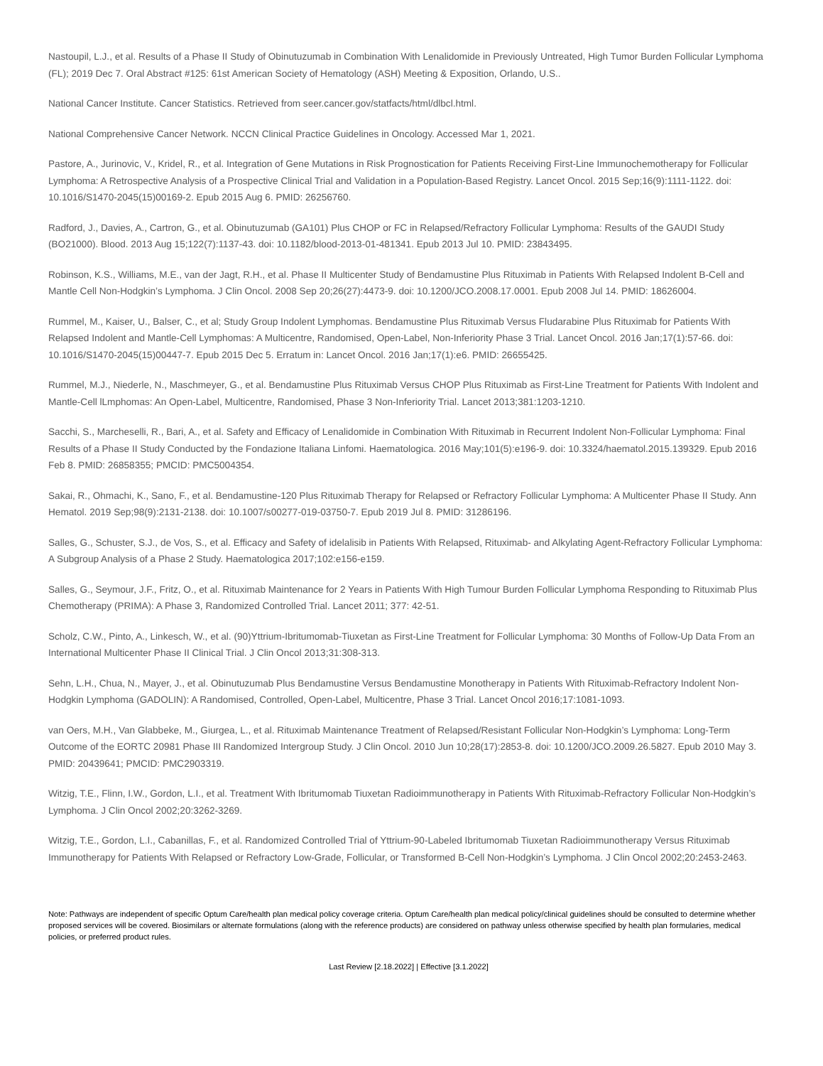Nastoupil, L.J., et al. Results of a Phase II Study of Obinutuzumab in Combination With Lenalidomide in Previously Untreated, High Tumor Burden Follicular Lymphoma (FL); 2019 Dec 7. Oral Abstract #125: 61st American Society of Hematology (ASH) Meeting & Exposition, Orlando, U.S..
National Cancer Institute. Cancer Statistics. Retrieved from seer.cancer.gov/statfacts/html/dlbcl.html.
National Comprehensive Cancer Network. NCCN Clinical Practice Guidelines in Oncology. Accessed Mar 1, 2021.
Pastore, A., Jurinovic, V., Kridel, R., et al. Integration of Gene Mutations in Risk Prognostication for Patients Receiving First-Line Immunochemotherapy for Follicular Lymphoma: A Retrospective Analysis of a Prospective Clinical Trial and Validation in a Population-Based Registry. Lancet Oncol. 2015 Sep;16(9):1111-1122. doi: 10.1016/S1470-2045(15)00169-2. Epub 2015 Aug 6. PMID: 26256760.
Radford, J., Davies, A., Cartron, G., et al. Obinutuzumab (GA101) Plus CHOP or FC in Relapsed/Refractory Follicular Lymphoma: Results of the GAUDI Study (BO21000). Blood. 2013 Aug 15;122(7):1137-43. doi: 10.1182/blood-2013-01-481341. Epub 2013 Jul 10. PMID: 23843495.
Robinson, K.S., Williams, M.E., van der Jagt, R.H., et al. Phase II Multicenter Study of Bendamustine Plus Rituximab in Patients With Relapsed Indolent B-Cell and Mantle Cell Non-Hodgkin’s Lymphoma. J Clin Oncol. 2008 Sep 20;26(27):4473-9. doi: 10.1200/JCO.2008.17.0001. Epub 2008 Jul 14. PMID: 18626004.
Rummel, M., Kaiser, U., Balser, C., et al; Study Group Indolent Lymphomas. Bendamustine Plus Rituximab Versus Fludarabine Plus Rituximab for Patients With Relapsed Indolent and Mantle-Cell Lymphomas: A Multicentre, Randomised, Open-Label, Non-Inferiority Phase 3 Trial. Lancet Oncol. 2016 Jan;17(1):57-66. doi: 10.1016/S1470-2045(15)00447-7. Epub 2015 Dec 5. Erratum in: Lancet Oncol. 2016 Jan;17(1):e6. PMID: 26655425.
Rummel, M.J., Niederle, N., Maschmeyer, G., et al. Bendamustine Plus Rituximab Versus CHOP Plus Rituximab as First-Line Treatment for Patients With Indolent and Mantle-Cell lLmphomas: An Open-Label, Multicentre, Randomised, Phase 3 Non-Inferiority Trial. Lancet 2013;381:1203-1210.
Sacchi, S., Marcheselli, R., Bari, A., et al. Safety and Efficacy of Lenalidomide in Combination With Rituximab in Recurrent Indolent Non-Follicular Lymphoma: Final Results of a Phase II Study Conducted by the Fondazione Italiana Linfomi. Haematologica. 2016 May;101(5):e196-9. doi: 10.3324/haematol.2015.139329. Epub 2016 Feb 8. PMID: 26858355; PMCID: PMC5004354.
Sakai, R., Ohmachi, K., Sano, F., et al. Bendamustine-120 Plus Rituximab Therapy for Relapsed or Refractory Follicular Lymphoma: A Multicenter Phase II Study. Ann Hematol. 2019 Sep;98(9):2131-2138. doi: 10.1007/s00277-019-03750-7. Epub 2019 Jul 8. PMID: 31286196.
Salles, G., Schuster, S.J., de Vos, S., et al. Efficacy and Safety of idelalisib in Patients With Relapsed, Rituximab- and Alkylating Agent-Refractory Follicular Lymphoma: A Subgroup Analysis of a Phase 2 Study. Haematologica 2017;102:e156-e159.
Salles, G., Seymour, J.F., Fritz, O., et al. Rituximab Maintenance for 2 Years in Patients With High Tumour Burden Follicular Lymphoma Responding to Rituximab Plus Chemotherapy (PRIMA): A Phase 3, Randomized Controlled Trial. Lancet 2011; 377: 42-51.
Scholz, C.W., Pinto, A., Linkesch, W., et al. (90)Yttrium-Ibritumomab-Tiuxetan as First-Line Treatment for Follicular Lymphoma: 30 Months of Follow-Up Data From an International Multicenter Phase II Clinical Trial. J Clin Oncol 2013;31:308-313.
Sehn, L.H., Chua, N., Mayer, J., et al. Obinutuzumab Plus Bendamustine Versus Bendamustine Monotherapy in Patients With Rituximab-Refractory Indolent Non-Hodgkin Lymphoma (GADOLIN): A Randomised, Controlled, Open-Label, Multicentre, Phase 3 Trial. Lancet Oncol 2016;17:1081-1093.
van Oers, M.H., Van Glabbeke, M., Giurgea, L., et al. Rituximab Maintenance Treatment of Relapsed/Resistant Follicular Non-Hodgkin’s Lymphoma: Long-Term Outcome of the EORTC 20981 Phase III Randomized Intergroup Study. J Clin Oncol. 2010 Jun 10;28(17):2853-8. doi: 10.1200/JCO.2009.26.5827. Epub 2010 May 3. PMID: 20439641; PMCID: PMC2903319.
Witzig, T.E., Flinn, I.W., Gordon, L.I., et al. Treatment With Ibritumomab Tiuxetan Radioimmunotherapy in Patients With Rituximab-Refractory Follicular Non-Hodgkin’s Lymphoma. J Clin Oncol 2002;20:3262-3269.
Witzig, T.E., Gordon, L.I., Cabanillas, F., et al. Randomized Controlled Trial of Yttrium-90-Labeled Ibritumomab Tiuxetan Radioimmunotherapy Versus Rituximab Immunotherapy for Patients With Relapsed or Refractory Low-Grade, Follicular, or Transformed B-Cell Non-Hodgkin’s Lymphoma. J Clin Oncol 2002;20:2453-2463.
Note: Pathways are independent of specific Optum Care/health plan medical policy coverage criteria. Optum Care/health plan medical policy/clinical guidelines should be consulted to determine whether proposed services will be covered. Biosimilars or alternate formulations (along with the reference products) are considered on pathway unless otherwise specified by health plan formularies, medical policies, or preferred product rules.
Last Review [2.18.2022] | Effective [3.1.2022]